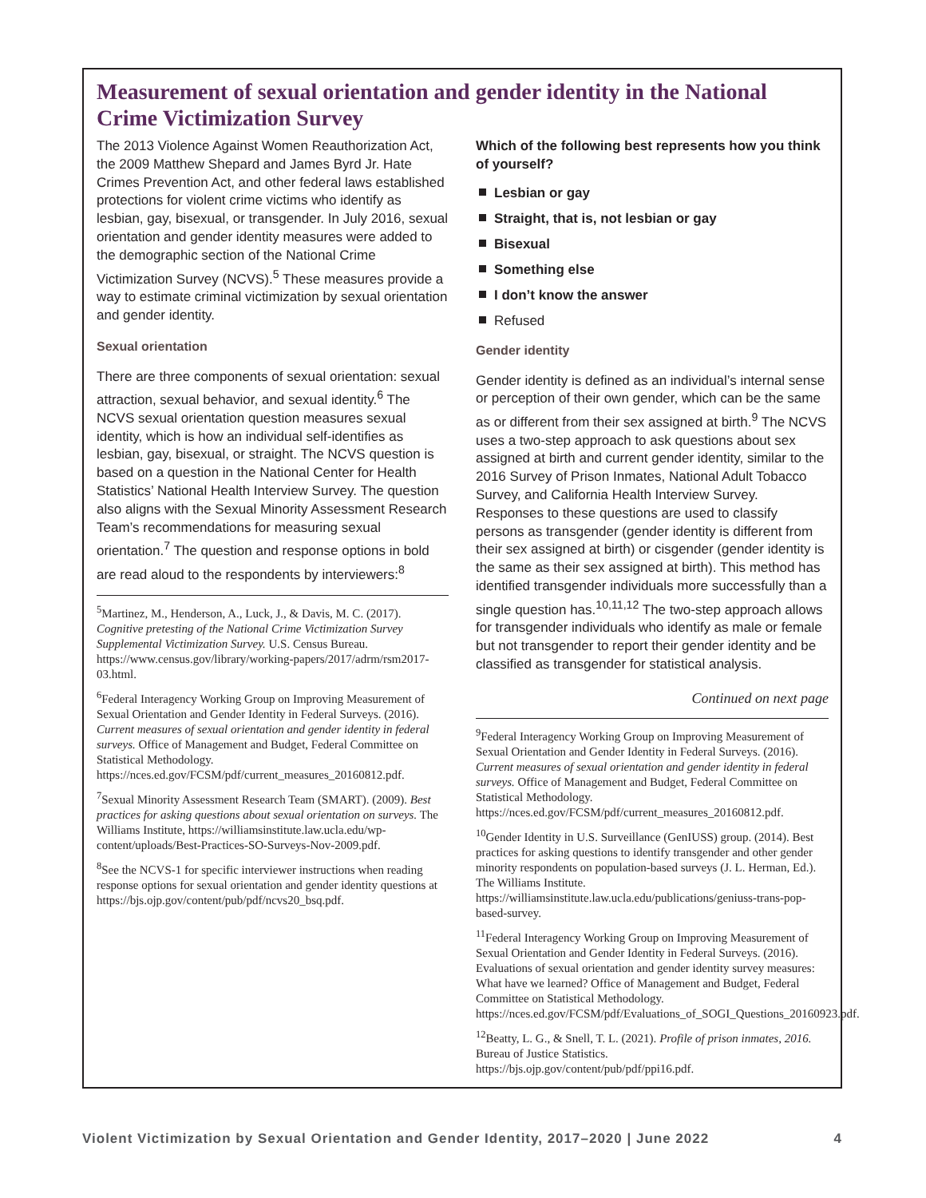Measurement of sexual orientation and gender identity in the National Crime Victimization Survey
The 2013 Violence Against Women Reauthorization Act, the 2009 Matthew Shepard and James Byrd Jr. Hate Crimes Prevention Act, and other federal laws established protections for violent crime victims who identify as lesbian, gay, bisexual, or transgender. In July 2016, sexual orientation and gender identity measures were added to the demographic section of the National Crime Victimization Survey (NCVS).<sup>5</sup> These measures provide a way to estimate criminal victimization by sexual orientation and gender identity.
Sexual orientation
There are three components of sexual orientation: sexual attraction, sexual behavior, and sexual identity.<sup>6</sup> The NCVS sexual orientation question measures sexual identity, which is how an individual self-identifies as lesbian, gay, bisexual, or straight. The NCVS question is based on a question in the National Center for Health Statistics’ National Health Interview Survey. The question also aligns with the Sexual Minority Assessment Research Team’s recommendations for measuring sexual orientation.<sup>7</sup> The question and response options in bold are read aloud to the respondents by interviewers:<sup>8</sup>
<sup>5</sup> Martinez, M., Henderson, A., Luck, J., & Davis, M. C. (2017). Cognitive pretesting of the National Crime Victimization Survey Supplemental Victimization Survey. U.S. Census Bureau. https://www.census.gov/library/working-papers/2017/adrm/rsm2017-03.html.
<sup>6</sup> Federal Interagency Working Group on Improving Measurement of Sexual Orientation and Gender Identity in Federal Surveys. (2016). Current measures of sexual orientation and gender identity in federal surveys. Office of Management and Budget, Federal Committee on Statistical Methodology. https://nces.ed.gov/FCSM/pdf/current_measures_20160812.pdf.
<sup>7</sup> Sexual Minority Assessment Research Team (SMART). (2009). Best practices for asking questions about sexual orientation on surveys. The Williams Institute, https://williamsinstitute.law.ucla.edu/wp-content/uploads/Best-Practices-SO-Surveys-Nov-2009.pdf.
<sup>8</sup> See the NCVS-1 for specific interviewer instructions when reading response options for sexual orientation and gender identity questions at https://bjs.ojp.gov/content/pub/pdf/ncvs20_bsq.pdf.
Which of the following best represents how you think of yourself?
Lesbian or gay
Straight, that is, not lesbian or gay
Bisexual
Something else
I don’t know the answer
Refused
Gender identity
Gender identity is defined as an individual’s internal sense or perception of their own gender, which can be the same as or different from their sex assigned at birth.<sup>9</sup> The NCVS uses a two-step approach to ask questions about sex assigned at birth and current gender identity, similar to the 2016 Survey of Prison Inmates, National Adult Tobacco Survey, and California Health Interview Survey. Responses to these questions are used to classify persons as transgender (gender identity is different from their sex assigned at birth) or cisgender (gender identity is the same as their sex assigned at birth). This method has identified transgender individuals more successfully than a single question has.<sup>10,11,12</sup> The two-step approach allows for transgender individuals who identify as male or female but not transgender to report their gender identity and be classified as transgender for statistical analysis.
Continued on next page
<sup>9</sup> Federal Interagency Working Group on Improving Measurement of Sexual Orientation and Gender Identity in Federal Surveys. (2016). Current measures of sexual orientation and gender identity in federal surveys. Office of Management and Budget, Federal Committee on Statistical Methodology. https://nces.ed.gov/FCSM/pdf/current_measures_20160812.pdf.
<sup>10</sup> Gender Identity in U.S. Surveillance (GenIUSS) group. (2014). Best practices for asking questions to identify transgender and other gender minority respondents on population-based surveys (J. L. Herman, Ed.). The Williams Institute. https://williamsinstitute.law.ucla.edu/publications/geniuss-trans-pop-based-survey.
<sup>11</sup> Federal Interagency Working Group on Improving Measurement of Sexual Orientation and Gender Identity in Federal Surveys. (2016). Evaluations of sexual orientation and gender identity survey measures: What have we learned? Office of Management and Budget, Federal Committee on Statistical Methodology. https://nces.ed.gov/FCSM/pdf/Evaluations_of_SOGI_Questions_20160923.pdf.
<sup>12</sup> Beatty, L. G., & Snell, T. L. (2021). Profile of prison inmates, 2016. Bureau of Justice Statistics. https://bjs.ojp.gov/content/pub/pdf/ppi16.pdf.
Violent Victimization by Sexual Orientation and Gender Identity, 2017–2020 | June 2022 4